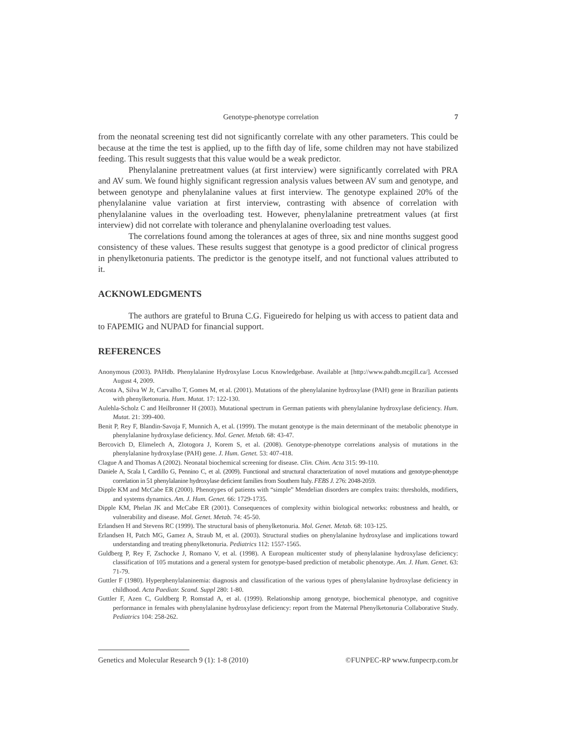Genotype-phenotype correlation 7
from the neonatal screening test did not significantly correlate with any other parameters. This could be because at the time the test is applied, up to the fifth day of life, some children may not have stabilized feeding. This result suggests that this value would be a weak predictor.
Phenylalanine pretreatment values (at first interview) were significantly correlated with PRA and AV sum. We found highly significant regression analysis values between AV sum and genotype, and between genotype and phenylalanine values at first interview. The genotype explained 20% of the phenylalanine value variation at first interview, contrasting with absence of correlation with phenylalanine values in the overloading test. However, phenylalanine pretreatment values (at first interview) did not correlate with tolerance and phenylalanine overloading test values.
The correlations found among the tolerances at ages of three, six and nine months suggest good consistency of these values. These results suggest that genotype is a good predictor of clinical progress in phenylketonuria patients. The predictor is the genotype itself, and not functional values attributed to it.
ACKNOWLEDGMENTS
The authors are grateful to Bruna C.G. Figueiredo for helping us with access to patient data and to FAPEMIG and NUPAD for financial support.
REFERENCES
Anonymous (2003). PAHdb. Phenylalanine Hydroxylase Locus Knowledgebase. Available at [http://www.pahdb.mcgill.ca/]. Accessed August 4, 2009.
Acosta A, Silva W Jr, Carvalho T, Gomes M, et al. (2001). Mutations of the phenylalanine hydroxylase (PAH) gene in Brazilian patients with phenylketonuria. Hum. Mutat. 17: 122-130.
Aulehla-Scholz C and Heilbronner H (2003). Mutational spectrum in German patients with phenylalanine hydroxylase deficiency. Hum. Mutat. 21: 399-400.
Benit P, Rey F, Blandin-Savoja F, Munnich A, et al. (1999). The mutant genotype is the main determinant of the metabolic phenotype in phenylalanine hydroxylase deficiency. Mol. Genet. Metab. 68: 43-47.
Bercovich D, Elimelech A, Zlotogora J, Korem S, et al. (2008). Genotype-phenotype correlations analysis of mutations in the phenylalanine hydroxylase (PAH) gene. J. Hum. Genet. 53: 407-418.
Clague A and Thomas A (2002). Neonatal biochemical screening for disease. Clin. Chim. Acta 315: 99-110.
Daniele A, Scala I, Cardillo G, Pennino C, et al. (2009). Functional and structural characterization of novel mutations and genotype-phenotype correlation in 51 phenylalanine hydroxylase deficient families from Southern Italy. FEBS J. 276: 2048-2059.
Dipple KM and McCabe ER (2000). Phenotypes of patients with “simple” Mendelian disorders are complex traits: thresholds, modifiers, and systems dynamics. Am. J. Hum. Genet. 66: 1729-1735.
Dipple KM, Phelan JK and McCabe ER (2001). Consequences of complexity within biological networks: robustness and health, or vulnerability and disease. Mol. Genet. Metab. 74: 45-50.
Erlandsen H and Stevens RC (1999). The structural basis of phenylketonuria. Mol. Genet. Metab. 68: 103-125.
Erlandsen H, Patch MG, Gamez A, Straub M, et al. (2003). Structural studies on phenylalanine hydroxylase and implications toward understanding and treating phenylketonuria. Pediatrics 112: 1557-1565.
Guldberg P, Rey F, Zschocke J, Romano V, et al. (1998). A European multicenter study of phenylalanine hydroxylase deficiency: classification of 105 mutations and a general system for genotype-based prediction of metabolic phenotype. Am. J. Hum. Genet. 63: 71-79.
Guttler F (1980). Hyperphenylalaninemia: diagnosis and classification of the various types of phenylalanine hydroxylase deficiency in childhood. Acta Paediatr. Scand. Suppl 280: 1-80.
Guttler F, Azen C, Guldberg P, Romstad A, et al. (1999). Relationship among genotype, biochemical phenotype, and cognitive performance in females with phenylalanine hydroxylase deficiency: report from the Maternal Phenylketonuria Collaborative Study. Pediatrics 104: 258-262.
Genetics and Molecular Research 9 (1): 1-8 (2010) ©FUNPEC-RP www.funpecrp.com.br